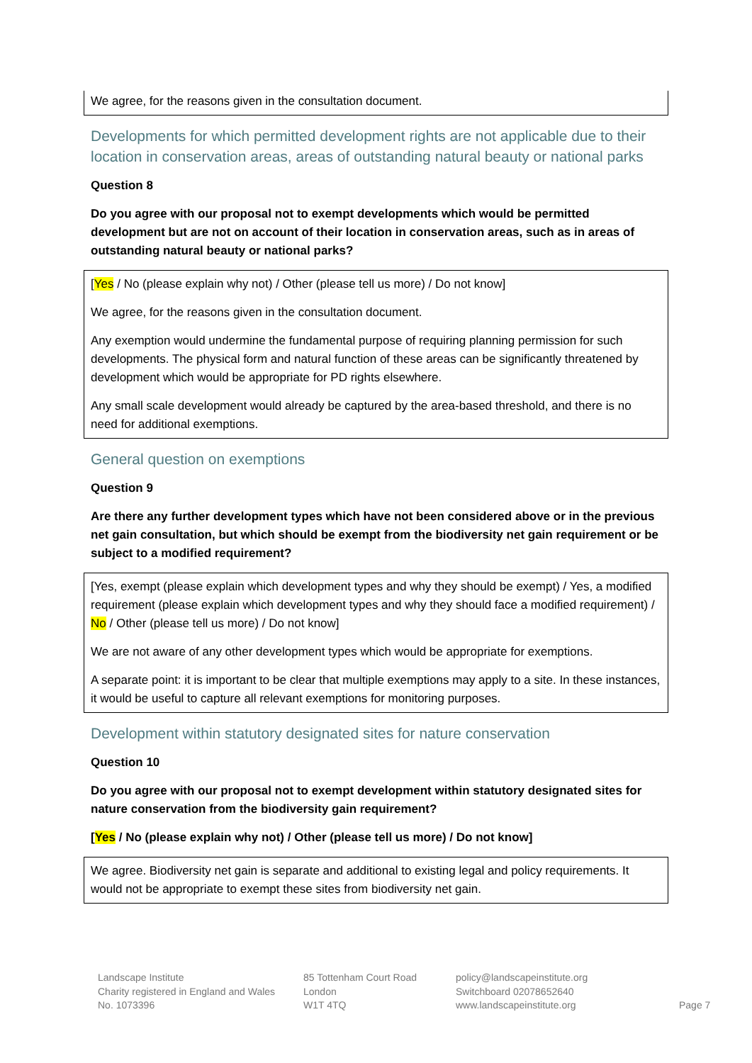We agree, for the reasons given in the consultation document.
Developments for which permitted development rights are not applicable due to their location in conservation areas, areas of outstanding natural beauty or national parks
Question 8
Do you agree with our proposal not to exempt developments which would be permitted development but are not on account of their location in conservation areas, such as in areas of outstanding natural beauty or national parks?
[Yes / No (please explain why not) / Other (please tell us more) / Do not know]
We agree, for the reasons given in the consultation document.
Any exemption would undermine the fundamental purpose of requiring planning permission for such developments. The physical form and natural function of these areas can be significantly threatened by development which would be appropriate for PD rights elsewhere.
Any small scale development would already be captured by the area-based threshold, and there is no need for additional exemptions.
General question on exemptions
Question 9
Are there any further development types which have not been considered above or in the previous net gain consultation, but which should be exempt from the biodiversity net gain requirement or be subject to a modified requirement?
[Yes, exempt (please explain which development types and why they should be exempt) / Yes, a modified requirement (please explain which development types and why they should face a modified requirement) / No / Other (please tell us more) / Do not know]
We are not aware of any other development types which would be appropriate for exemptions.
A separate point: it is important to be clear that multiple exemptions may apply to a site. In these instances, it would be useful to capture all relevant exemptions for monitoring purposes.
Development within statutory designated sites for nature conservation
Question 10
Do you agree with our proposal not to exempt development within statutory designated sites for nature conservation from the biodiversity gain requirement?
[Yes / No (please explain why not) / Other (please tell us more) / Do not know]
We agree. Biodiversity net gain is separate and additional to existing legal and policy requirements. It would not be appropriate to exempt these sites from biodiversity net gain.
Landscape Institute
Charity registered in England and Wales
No. 1073396
85 Tottenham Court Road
London
W1T 4TQ
policy@landscapeinstitute.org
Switchboard 02078652640
www.landscapeinstitute.org
Page 7